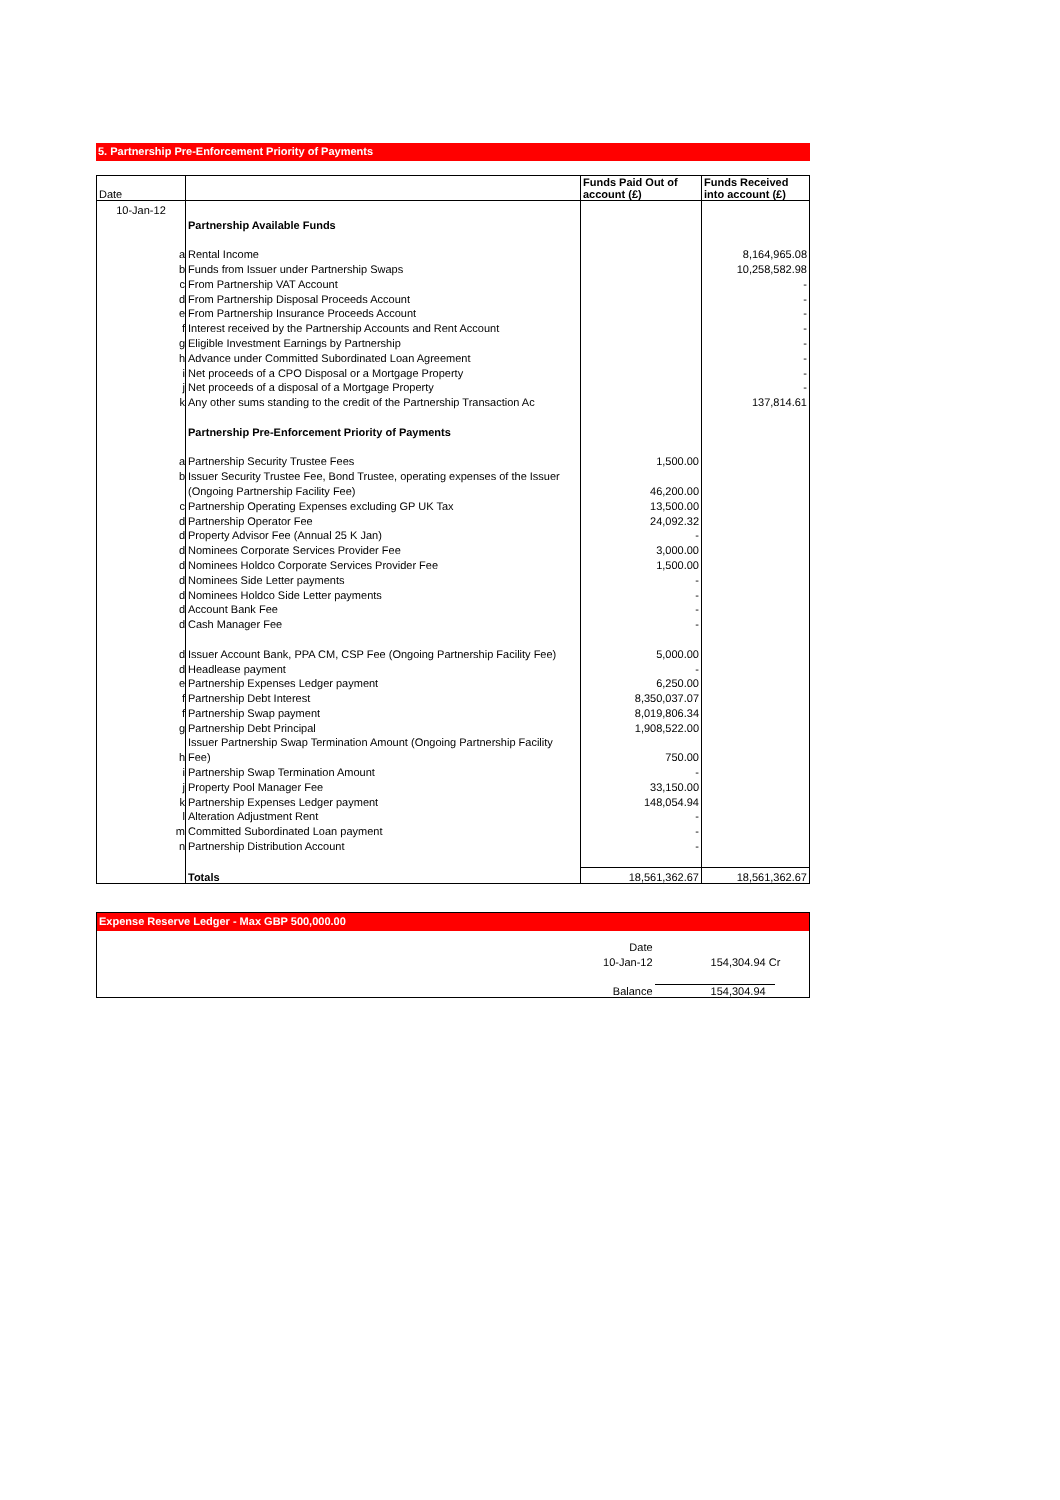5. Partnership Pre-Enforcement Priority of Payments
| Date | | Funds Paid Out of account (£) | Funds Received into account (£) |
| --- | --- | --- | --- |
| 10-Jan-12 | | | |
| | Partnership Available Funds | | |
| a | Rental Income | | 8,164,965.08 |
| b | Funds from Issuer under Partnership Swaps | | 10,258,582.98 |
| c | From Partnership VAT Account | | - |
| d | From Partnership Disposal Proceeds Account | | - |
| e | From Partnership Insurance Proceeds Account | | - |
| f | Interest received by the Partnership Accounts and Rent Account | | - |
| g | Eligible Investment Earnings by Partnership | | - |
| h | Advance under Committed Subordinated Loan Agreement | | - |
| i | Net proceeds of a CPO Disposal or a Mortgage Property | | - |
| j | Net proceeds of a disposal of a Mortgage Property | | - |
| k | Any other sums standing to the credit of the Partnership Transaction Ac | | 137,814.61 |
| | Partnership Pre-Enforcement Priority of Payments | | |
| a | Partnership Security Trustee Fees | 1,500.00 | |
| b | Issuer Security Trustee Fee, Bond Trustee, operating expenses of the Issuer | | |
| | (Ongoing Partnership Facility Fee) | 46,200.00 | |
| c | Partnership Operating Expenses excluding GP UK Tax | 13,500.00 | |
| d | Partnership Operator Fee | 24,092.32 | |
| d | Property Advisor Fee (Annual 25 K Jan) | - | |
| d | Nominees Corporate Services Provider Fee | 3,000.00 | |
| d | Nominees Holdco Corporate Services Provider Fee | 1,500.00 | |
| d | Nominees Side Letter payments | - | |
| d | Nominees Holdco Side Letter payments | - | |
| d | Account Bank Fee | - | |
| d | Cash Manager Fee | - | |
| d | Issuer Account Bank, PPA CM, CSP Fee (Ongoing Partnership Facility Fee) | 5,000.00 | |
| d | Headlease payment | - | |
| e | Partnership Expenses Ledger payment | 6,250.00 | |
| f | Partnership Debt Interest | 8,350,037.07 | |
| f | Partnership Swap payment | 8,019,806.34 | |
| g | Partnership Debt Principal | 1,908,522.00 | |
| | Issuer Partnership Swap Termination Amount (Ongoing Partnership Facility | | |
| h | Fee) | 750.00 | |
| i | Partnership Swap Termination Amount | - | |
| j | Property Pool Manager Fee | 33,150.00 | |
| k | Partnership Expenses Ledger payment | 148,054.94 | |
| l | Alteration Adjustment Rent | - | |
| m | Committed Subordinated Loan payment | - | |
| n | Partnership Distribution Account | - | |
| | Totals | 18,561,362.67 | 18,561,362.67 |
Expense Reserve Ledger - Max GBP 500,000.00
| | | Date | |
| | | 10-Jan-12 | 154,304.94 Cr |
| | | Balance | 154,304.94 |